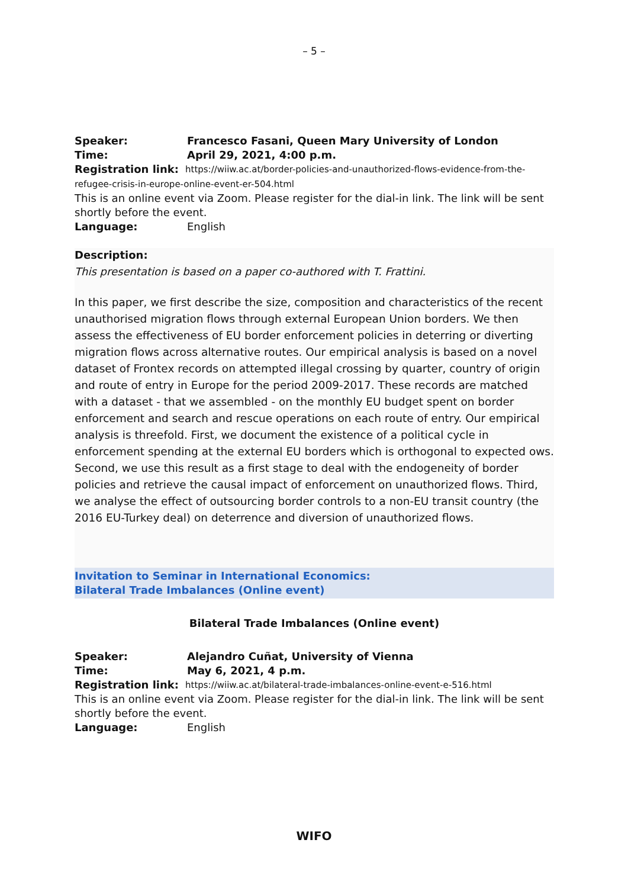– 5 –
Speaker: Francesco Fasani, Queen Mary University of London
Time: April 29, 2021, 4:00 p.m.
Registration link: https://wiiw.ac.at/border-policies-and-unauthorized-flows-evidence-from-the-
refugee-crisis-in-europe-online-event-er-504.html
This is an online event via Zoom. Please register for the dial-in link. The link will be sent shortly before the event.
Language: English
Description:
This presentation is based on a paper co-authored with T. Frattini.
In this paper, we first describe the size, composition and characteristics of the recent unauthorised migration flows through external European Union borders. We then assess the effectiveness of EU border enforcement policies in deterring or diverting migration flows across alternative routes. Our empirical analysis is based on a novel dataset of Frontex records on attempted illegal crossing by quarter, country of origin and route of entry in Europe for the period 2009-2017. These records are matched with a dataset - that we assembled - on the monthly EU budget spent on border enforcement and search and rescue operations on each route of entry. Our empirical analysis is threefold. First, we document the existence of a political cycle in enforcement spending at the external EU borders which is orthogonal to expected ows. Second, we use this result as a first stage to deal with the endogeneity of border policies and retrieve the causal impact of enforcement on unauthorized flows. Third, we analyse the effect of outsourcing border controls to a non-EU transit country (the 2016 EU-Turkey deal) on deterrence and diversion of unauthorized flows.
Invitation to Seminar in International Economics:
Bilateral Trade Imbalances (Online event)
Bilateral Trade Imbalances (Online event)
Speaker: Alejandro Cuñat, University of Vienna
Time: May 6, 2021, 4 p.m.
Registration link: https://wiiw.ac.at/bilateral-trade-imbalances-online-event-e-516.html
This is an online event via Zoom. Please register for the dial-in link. The link will be sent shortly before the event.
Language: English
WIFO